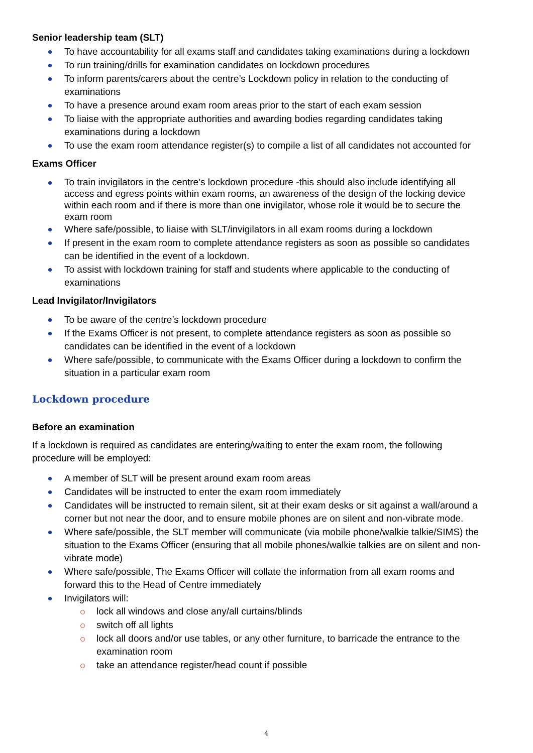Senior leadership team (SLT)
To have accountability for all exams staff and candidates taking examinations during a lockdown
To run training/drills for examination candidates on lockdown procedures
To inform parents/carers about the centre’s Lockdown policy in relation to the conducting of examinations
To have a presence around exam room areas prior to the start of each exam session
To liaise with the appropriate authorities and awarding bodies regarding candidates taking examinations during a lockdown
To use the exam room attendance register(s) to compile a list of all candidates not accounted for
Exams Officer
To train invigilators in the centre’s lockdown procedure -this should also include identifying all access and egress points within exam rooms, an awareness of the design of the locking device within each room and if there is more than one invigilator, whose role it would be to secure the exam room
Where safe/possible, to liaise with SLT/invigilators in all exam rooms during a lockdown
If present in the exam room to complete attendance registers as soon as possible so candidates can be identified in the event of a lockdown.
To assist with lockdown training for staff and students where applicable to the conducting of examinations
Lead Invigilator/Invigilators
To be aware of the centre’s lockdown procedure
If the Exams Officer is not present, to complete attendance registers as soon as possible so candidates can be identified in the event of a lockdown
Where safe/possible, to communicate with the Exams Officer during a lockdown to confirm the situation in a particular exam room
Lockdown procedure
Before an examination
If a lockdown is required as candidates are entering/waiting to enter the exam room, the following procedure will be employed:
A member of SLT will be present around exam room areas
Candidates will be instructed to enter the exam room immediately
Candidates will be instructed to remain silent, sit at their exam desks or sit against a wall/around a corner but not near the door, and to ensure mobile phones are on silent and non-vibrate mode.
Where safe/possible, the SLT member will communicate (via mobile phone/walkie talkie/SIMS) the situation to the Exams Officer (ensuring that all mobile phones/walkie talkies are on silent and non-vibrate mode)
Where safe/possible, The Exams Officer will collate the information from all exam rooms and forward this to the Head of Centre immediately
Invigilators will:
lock all windows and close any/all curtains/blinds
switch off all lights
lock all doors and/or use tables, or any other furniture, to barricade the entrance to the examination room
take an attendance register/head count if possible
4